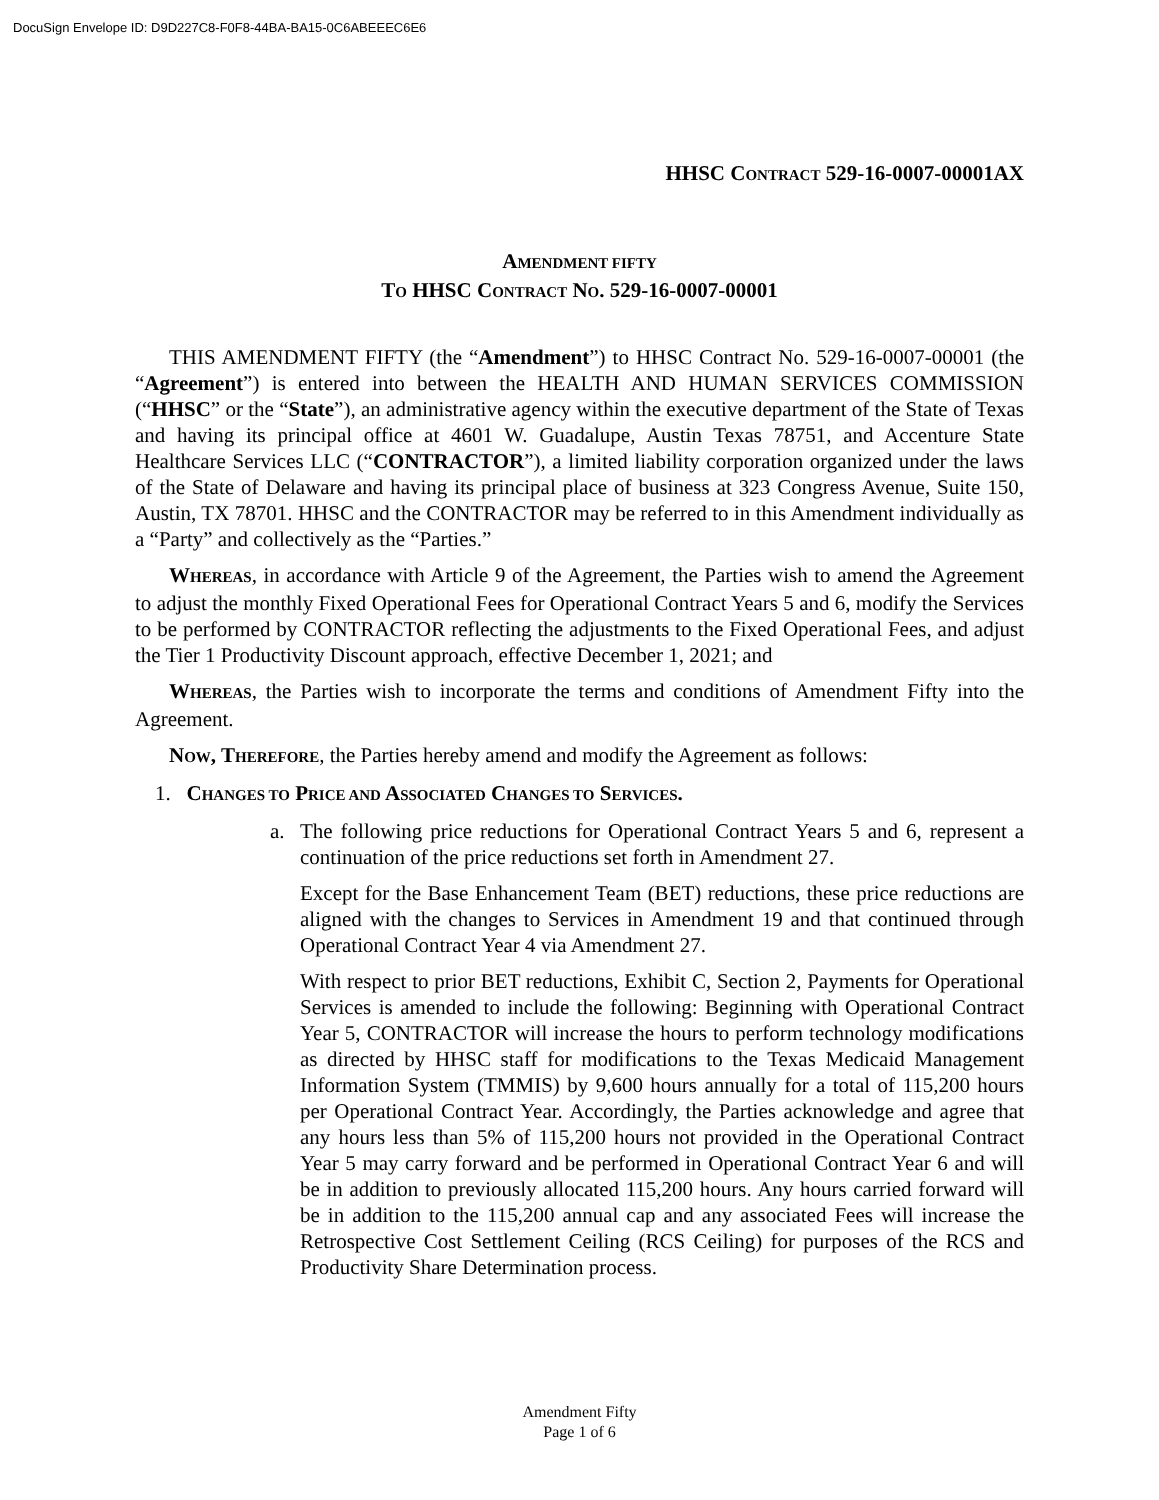DocuSign Envelope ID: D9D227C8-F0F8-44BA-BA15-0C6ABEEEC6E6
HHSC CONTRACT 529-16-0007-00001AX
AMENDMENT FIFTY
TO HHSC CONTRACT NO. 529-16-0007-00001
THIS AMENDMENT FIFTY (the “Amendment”) to HHSC Contract No. 529-16-0007-00001 (the “Agreement”) is entered into between the HEALTH AND HUMAN SERVICES COMMISSION (“HHSC” or the “State”), an administrative agency within the executive department of the State of Texas and having its principal office at 4601 W. Guadalupe, Austin Texas 78751, and Accenture State Healthcare Services LLC (“CONTRACTOR”), a limited liability corporation organized under the laws of the State of Delaware and having its principal place of business at 323 Congress Avenue, Suite 150, Austin, TX 78701. HHSC and the CONTRACTOR may be referred to in this Amendment individually as a “Party” and collectively as the “Parties.”
WHEREAS, in accordance with Article 9 of the Agreement, the Parties wish to amend the Agreement to adjust the monthly Fixed Operational Fees for Operational Contract Years 5 and 6, modify the Services to be performed by CONTRACTOR reflecting the adjustments to the Fixed Operational Fees, and adjust the Tier 1 Productivity Discount approach, effective December 1, 2021; and
WHEREAS, the Parties wish to incorporate the terms and conditions of Amendment Fifty into the Agreement.
NOW, THEREFORE, the Parties hereby amend and modify the Agreement as follows:
1. CHANGES TO PRICE AND ASSOCIATED CHANGES TO SERVICES.
a. The following price reductions for Operational Contract Years 5 and 6, represent a continuation of the price reductions set forth in Amendment 27.
Except for the Base Enhancement Team (BET) reductions, these price reductions are aligned with the changes to Services in Amendment 19 and that continued through Operational Contract Year 4 via Amendment 27.
With respect to prior BET reductions, Exhibit C, Section 2, Payments for Operational Services is amended to include the following: Beginning with Operational Contract Year 5, CONTRACTOR will increase the hours to perform technology modifications as directed by HHSC staff for modifications to the Texas Medicaid Management Information System (TMMIS) by 9,600 hours annually for a total of 115,200 hours per Operational Contract Year. Accordingly, the Parties acknowledge and agree that any hours less than 5% of 115,200 hours not provided in the Operational Contract Year 5 may carry forward and be performed in Operational Contract Year 6 and will be in addition to previously allocated 115,200 hours. Any hours carried forward will be in addition to the 115,200 annual cap and any associated Fees will increase the Retrospective Cost Settlement Ceiling (RCS Ceiling) for purposes of the RCS and Productivity Share Determination process.
Amendment Fifty
Page 1 of 6